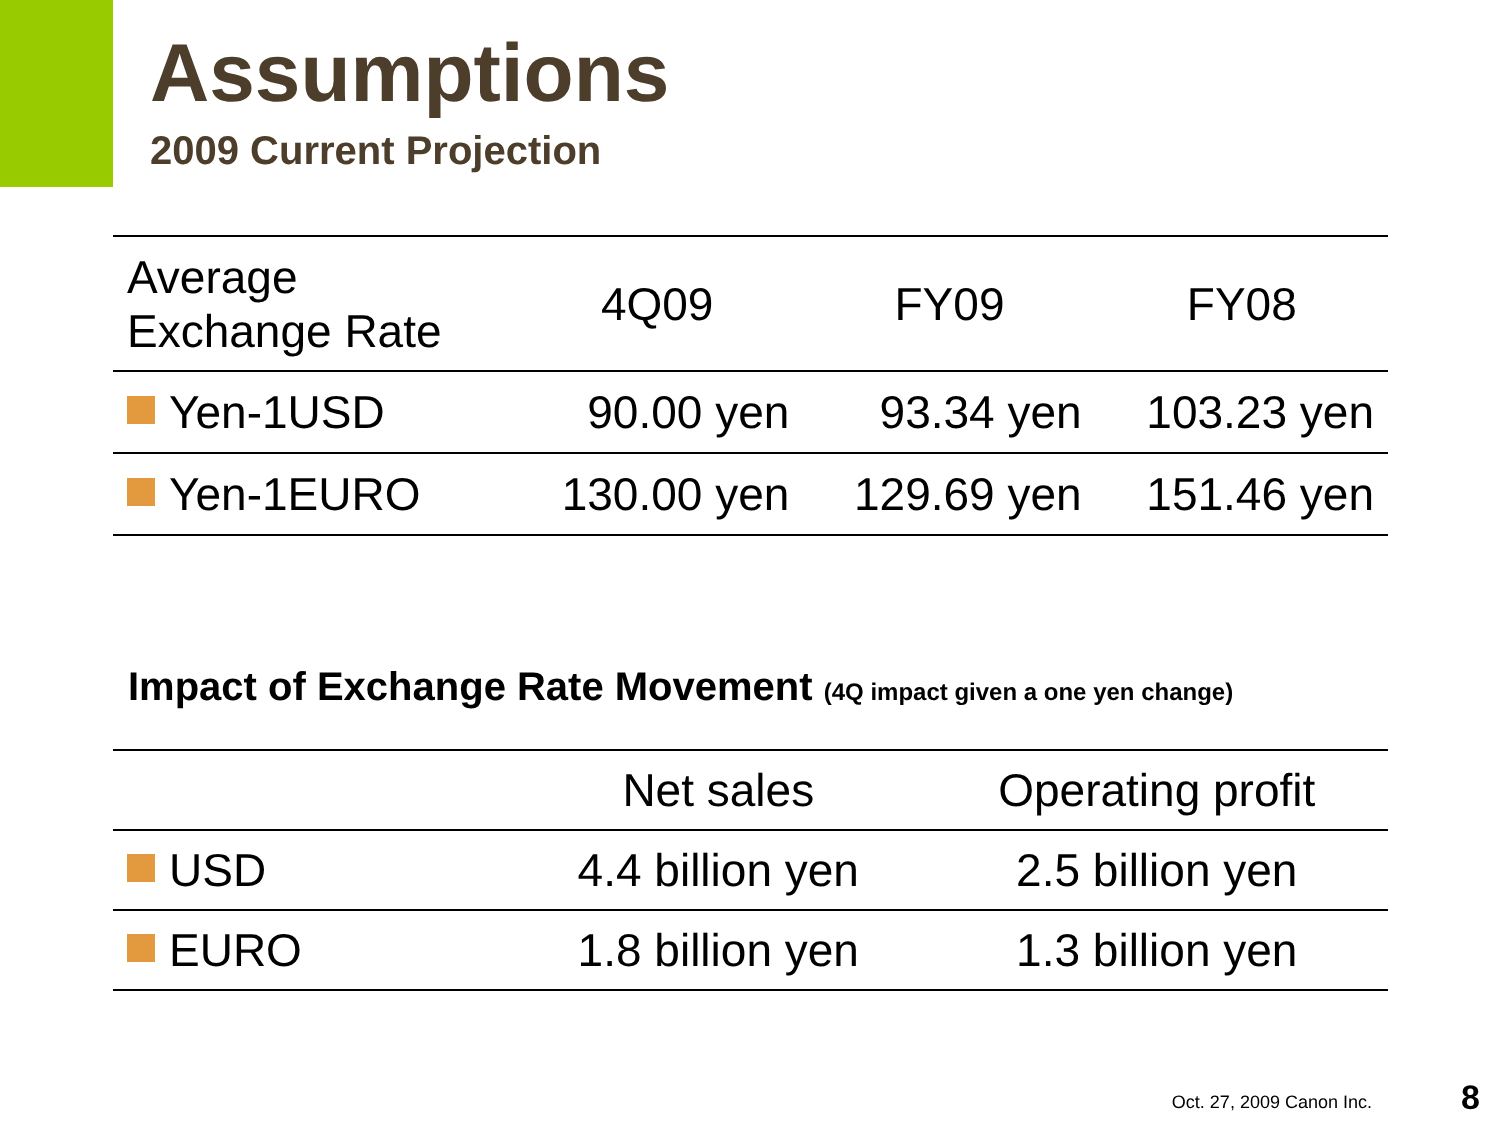Assumptions
2009 Current Projection
| Average Exchange Rate | 4Q09 | FY09 | FY08 |
| --- | --- | --- | --- |
| Yen-1USD | 90.00 yen | 93.34 yen | 103.23 yen |
| Yen-1EURO | 130.00 yen | 129.69 yen | 151.46 yen |
Impact of Exchange Rate Movement (4Q impact given a one yen change)
| | Net sales | Operating profit |
| --- | --- | --- |
| USD | 4.4 billion yen | 2.5 billion yen |
| EURO | 1.8 billion yen | 1.3 billion yen |
Oct. 27, 2009 Canon Inc. 8